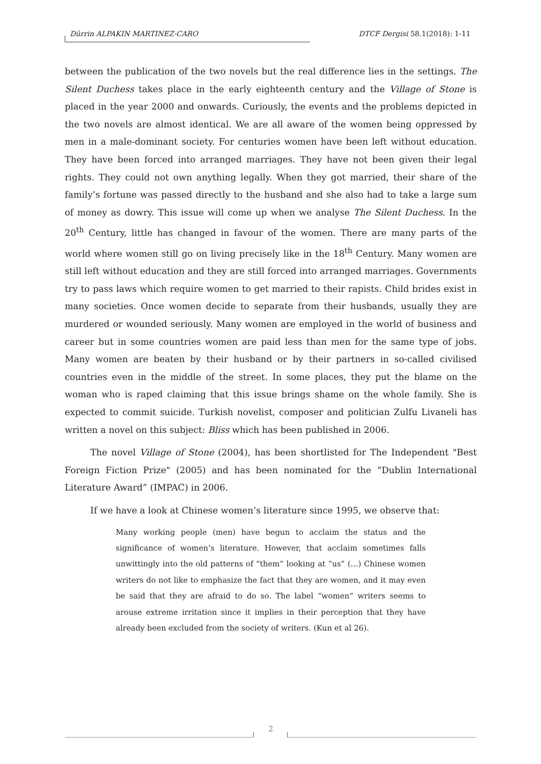Dürrin ALPAKIN MARTINEZ-CARO DTCF Dergisi 58.1(2018): 1-11
between the publication of the two novels but the real difference lies in the settings. The Silent Duchess takes place in the early eighteenth century and the Village of Stone is placed in the year 2000 and onwards. Curiously, the events and the problems depicted in the two novels are almost identical. We are all aware of the women being oppressed by men in a male-dominant society. For centuries women have been left without education. They have been forced into arranged marriages. They have not been given their legal rights. They could not own anything legally. When they got married, their share of the family’s fortune was passed directly to the husband and she also had to take a large sum of money as dowry. This issue will come up when we analyse The Silent Duchess. In the 20<sup>th</sup> Century, little has changed in favour of the women. There are many parts of the world where women still go on living precisely like in the 18<sup>th</sup> Century. Many women are still left without education and they are still forced into arranged marriages. Governments try to pass laws which require women to get married to their rapists. Child brides exist in many societies. Once women decide to separate from their husbands, usually they are murdered or wounded seriously. Many women are employed in the world of business and career but in some countries women are paid less than men for the same type of jobs. Many women are beaten by their husband or by their partners in so-called civilised countries even in the middle of the street. In some places, they put the blame on the woman who is raped claiming that this issue brings shame on the whole family. She is expected to commit suicide. Turkish novelist, composer and politician Zulfu Livaneli has written a novel on this subject: Bliss which has been published in 2006.
The novel Village of Stone (2004), has been shortlisted for The Independent "Best Foreign Fiction Prize" (2005) and has been nominated for the “Dublin International Literature Award” (IMPAC) in 2006.
If we have a look at Chinese women’s literature since 1995, we observe that:
Many working people (men) have begun to acclaim the status and the significance of women’s literature. However, that acclaim sometimes falls unwittingly into the old patterns of “them” looking at “us” (…) Chinese women writers do not like to emphasize the fact that they are women, and it may even be said that they are afraid to do so. The label “women” writers seems to arouse extreme irritation since it implies in their perception that they have already been excluded from the society of writers. (Kun et al 26).
2